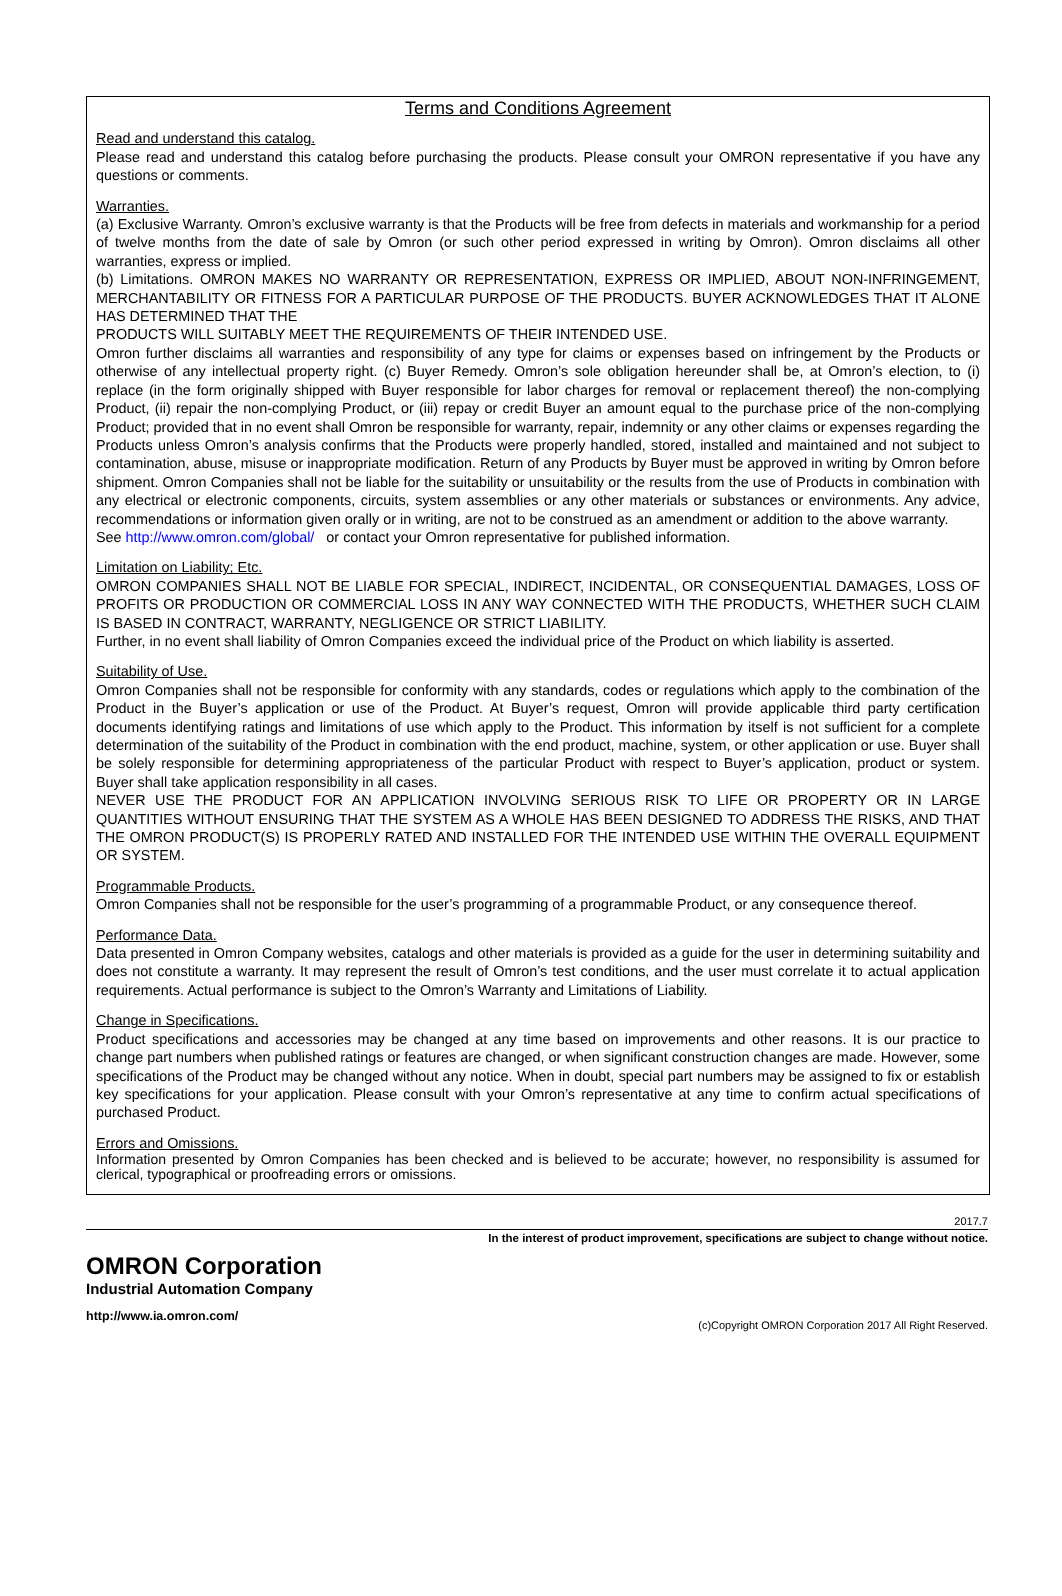Terms and Conditions Agreement
Read and understand this catalog.
Please read and understand this catalog before purchasing the products. Please consult your OMRON representative if you have any questions or comments.
Warranties.
(a) Exclusive Warranty. Omron’s exclusive warranty is that the Products will be free from defects in materials and workmanship for a period of twelve months from the date of sale by Omron (or such other period expressed in writing by Omron). Omron disclaims all other warranties, express or implied.
(b) Limitations. OMRON MAKES NO WARRANTY OR REPRESENTATION, EXPRESS OR IMPLIED, ABOUT NON-INFRINGEMENT, MERCHANTABILITY OR FITNESS FOR A PARTICULAR PURPOSE OF THE PRODUCTS. BUYER ACKNOWLEDGES THAT IT ALONE HAS DETERMINED THAT THE
PRODUCTS WILL SUITABLY MEET THE REQUIREMENTS OF THEIR INTENDED USE.
Omron further disclaims all warranties and responsibility of any type for claims or expenses based on infringement by the Products or otherwise of any intellectual property right. (c) Buyer Remedy. Omron’s sole obligation hereunder shall be, at Omron’s election, to (i) replace (in the form originally shipped with Buyer responsible for labor charges for removal or replacement thereof) the non-complying Product, (ii) repair the non-complying Product, or (iii) repay or credit Buyer an amount equal to the purchase price of the non-complying Product; provided that in no event shall Omron be responsible for warranty, repair, indemnity or any other claims or expenses regarding the Products unless Omron’s analysis confirms that the Products were properly handled, stored, installed and maintained and not subject to contamination, abuse, misuse or inappropriate modification. Return of any Products by Buyer must be approved in writing by Omron before shipment. Omron Companies shall not be liable for the suitability or unsuitability or the results from the use of Products in combination with any electrical or electronic components, circuits, system assemblies or any other materials or substances or environments. Any advice, recommendations or information given orally or in writing, are not to be construed as an amendment or addition to the above warranty.
See http://www.omron.com/global/ or contact your Omron representative for published information.
Limitation on Liability; Etc.
OMRON COMPANIES SHALL NOT BE LIABLE FOR SPECIAL, INDIRECT, INCIDENTAL, OR CONSEQUENTIAL DAMAGES, LOSS OF PROFITS OR PRODUCTION OR COMMERCIAL LOSS IN ANY WAY CONNECTED WITH THE PRODUCTS, WHETHER SUCH CLAIM IS BASED IN CONTRACT, WARRANTY, NEGLIGENCE OR STRICT LIABILITY.
Further, in no event shall liability of Omron Companies exceed the individual price of the Product on which liability is asserted.
Suitability of Use.
Omron Companies shall not be responsible for conformity with any standards, codes or regulations which apply to the combination of the Product in the Buyer’s application or use of the Product. At Buyer’s request, Omron will provide applicable third party certification documents identifying ratings and limitations of use which apply to the Product. This information by itself is not sufficient for a complete determination of the suitability of the Product in combination with the end product, machine, system, or other application or use. Buyer shall be solely responsible for determining appropriateness of the particular Product with respect to Buyer’s application, product or system. Buyer shall take application responsibility in all cases.
NEVER USE THE PRODUCT FOR AN APPLICATION INVOLVING SERIOUS RISK TO LIFE OR PROPERTY OR IN LARGE QUANTITIES WITHOUT ENSURING THAT THE SYSTEM AS A WHOLE HAS BEEN DESIGNED TO ADDRESS THE RISKS, AND THAT THE OMRON PRODUCT(S) IS PROPERLY RATED AND INSTALLED FOR THE INTENDED USE WITHIN THE OVERALL EQUIPMENT OR SYSTEM.
Programmable Products.
Omron Companies shall not be responsible for the user’s programming of a programmable Product, or any consequence thereof.
Performance Data.
Data presented in Omron Company websites, catalogs and other materials is provided as a guide for the user in determining suitability and does not constitute a warranty. It may represent the result of Omron’s test conditions, and the user must correlate it to actual application requirements. Actual performance is subject to the Omron’s Warranty and Limitations of Liability.
Change in Specifications.
Product specifications and accessories may be changed at any time based on improvements and other reasons. It is our practice to change part numbers when published ratings or features are changed, or when significant construction changes are made. However, some specifications of the Product may be changed without any notice. When in doubt, special part numbers may be assigned to fix or establish key specifications for your application. Please consult with your Omron’s representative at any time to confirm actual specifications of purchased Product.
Errors and Omissions.
Information presented by Omron Companies has been checked and is believed to be accurate; however, no responsibility is assumed for clerical, typographical or proofreading errors or omissions.
2017.7
In the interest of product improvement, specifications are subject to change without notice.
OMRON Corporation
Industrial Automation Company
http://www.ia.omron.com/ (c)Copyright OMRON Corporation 2017 All Right Reserved.